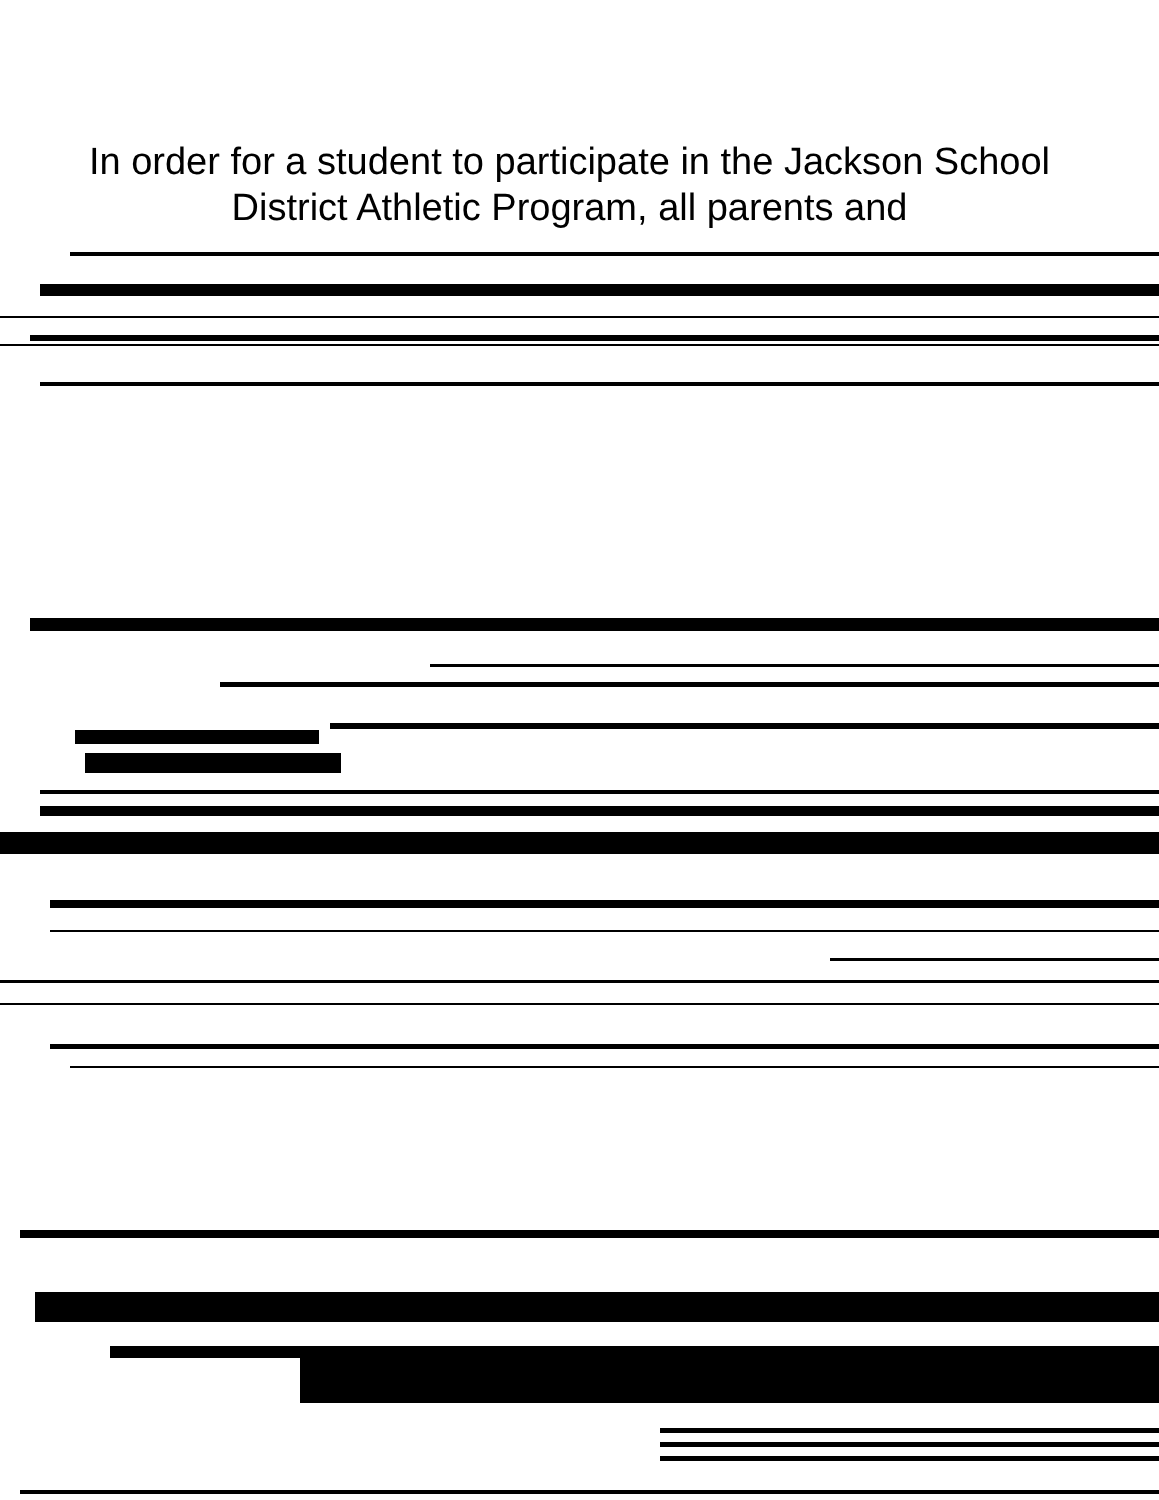In order for a student to participate in the Jackson School District Athletic Program, all parents and